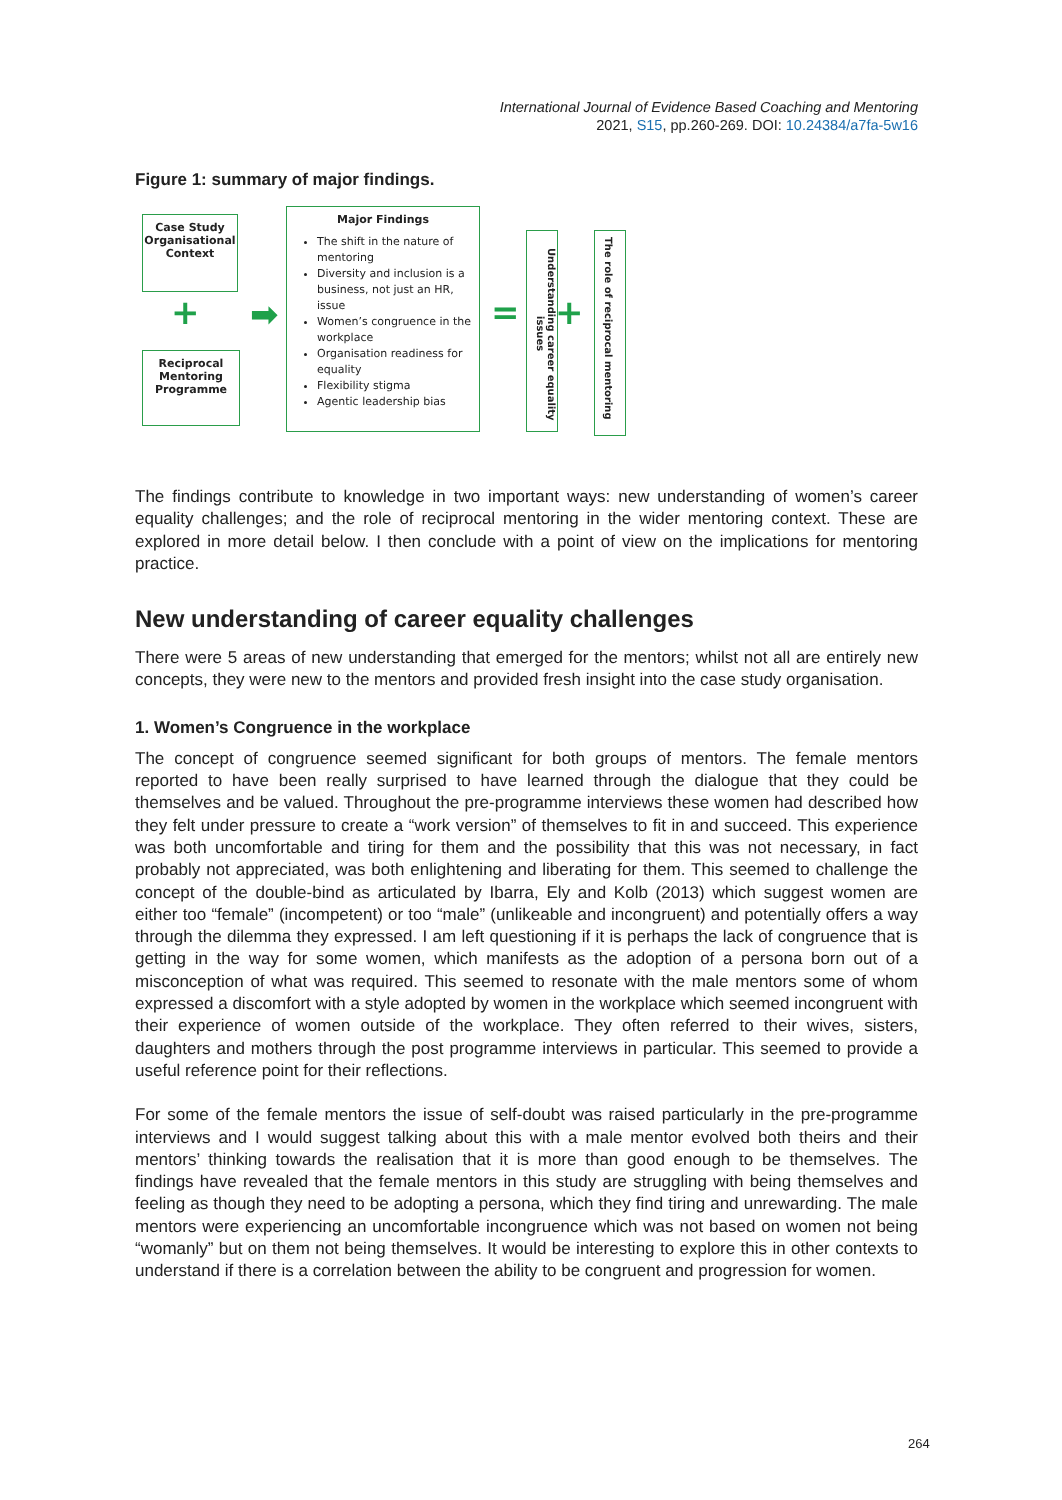International Journal of Evidence Based Coaching and Mentoring
2021, S15, pp.260-269. DOI: 10.24384/a7fa-5w16
Figure 1: summary of major findings.
Case Study Organisational Context
+
Reciprocal Mentoring Programme
➡
Major Findings
The shift in the nature of mentoring
Diversity and inclusion is a business, not just an HR, issue
Women’s congruence in the workplace
Organisation readiness for equality
Flexibility stigma
Agentic leadership bias
=
Understanding career equality issues
+
The role of reciprocal mentoring
The findings contribute to knowledge in two important ways: new understanding of women’s career equality challenges; and the role of reciprocal mentoring in the wider mentoring context. These are explored in more detail below. I then conclude with a point of view on the implications for mentoring practice.
New understanding of career equality challenges
There were 5 areas of new understanding that emerged for the mentors; whilst not all are entirely new concepts, they were new to the mentors and provided fresh insight into the case study organisation.
1. Women’s Congruence in the workplace
The concept of congruence seemed significant for both groups of mentors. The female mentors reported to have been really surprised to have learned through the dialogue that they could be themselves and be valued. Throughout the pre-programme interviews these women had described how they felt under pressure to create a “work version” of themselves to fit in and succeed. This experience was both uncomfortable and tiring for them and the possibility that this was not necessary, in fact probably not appreciated, was both enlightening and liberating for them. This seemed to challenge the concept of the double-bind as articulated by Ibarra, Ely and Kolb (2013) which suggest women are either too “female” (incompetent) or too “male” (unlikeable and incongruent) and potentially offers a way through the dilemma they expressed. I am left questioning if it is perhaps the lack of congruence that is getting in the way for some women, which manifests as the adoption of a persona born out of a misconception of what was required. This seemed to resonate with the male mentors some of whom expressed a discomfort with a style adopted by women in the workplace which seemed incongruent with their experience of women outside of the workplace. They often referred to their wives, sisters, daughters and mothers through the post programme interviews in particular. This seemed to provide a useful reference point for their reflections.
For some of the female mentors the issue of self-doubt was raised particularly in the pre-programme interviews and I would suggest talking about this with a male mentor evolved both theirs and their mentors’ thinking towards the realisation that it is more than good enough to be themselves. The findings have revealed that the female mentors in this study are struggling with being themselves and feeling as though they need to be adopting a persona, which they find tiring and unrewarding. The male mentors were experiencing an uncomfortable incongruence which was not based on women not being “womanly” but on them not being themselves. It would be interesting to explore this in other contexts to understand if there is a correlation between the ability to be congruent and progression for women.
264